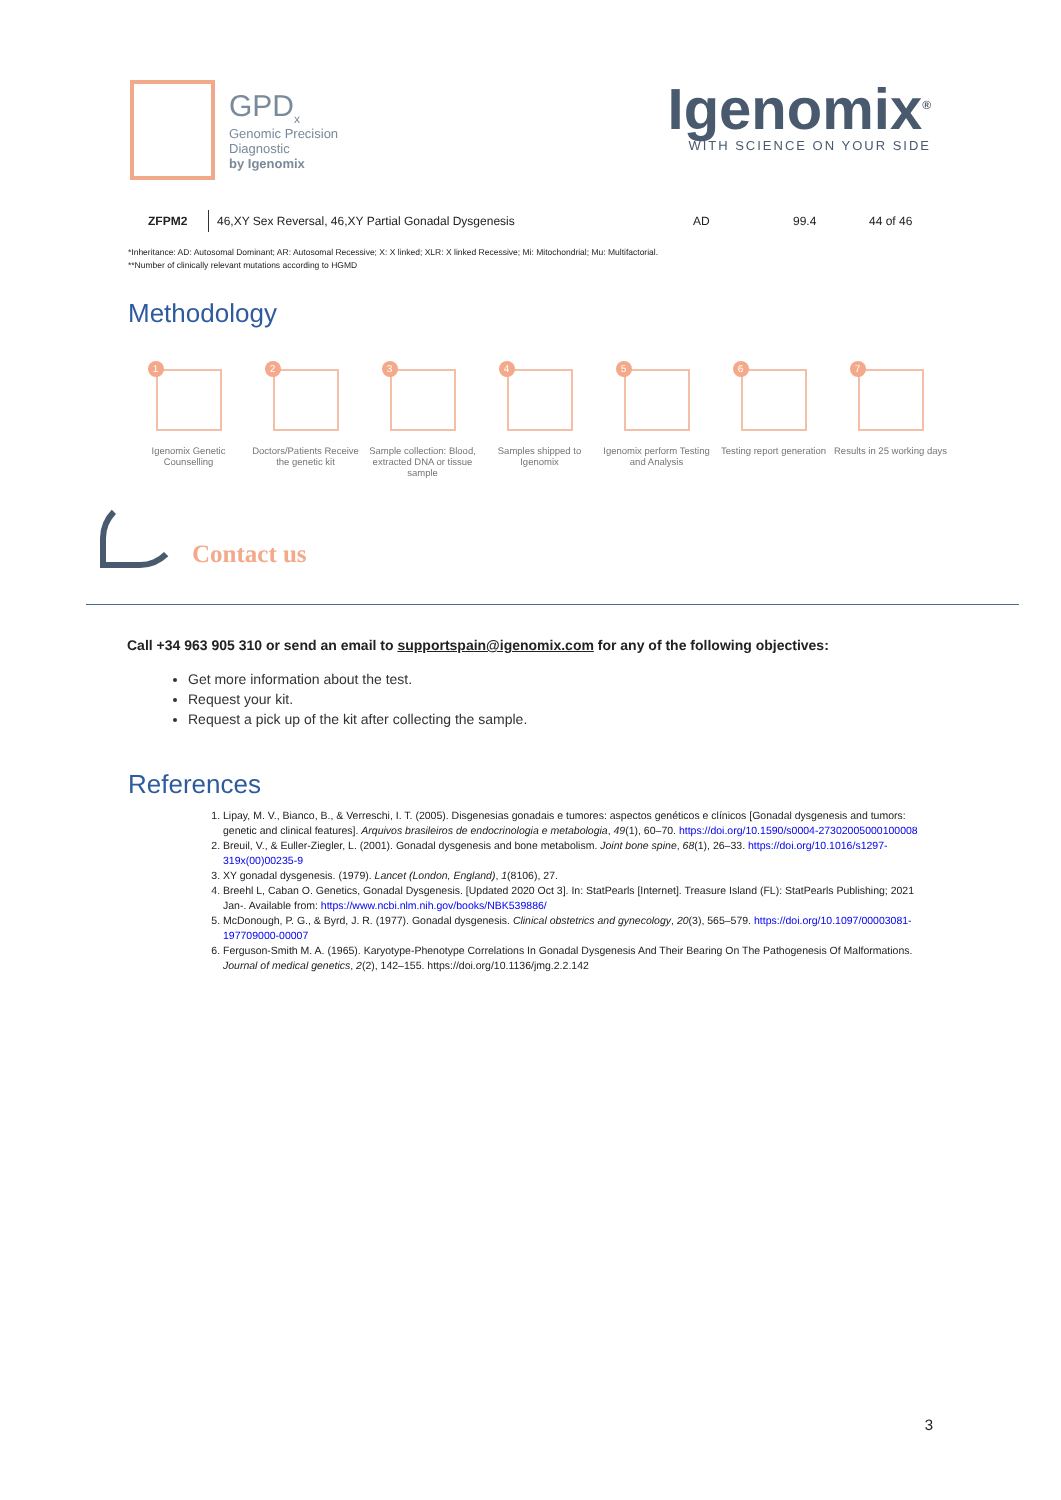GPD<sub>x</sub>
Genomic Precision
Diagnostic
by Igenomix
Igenomix<sup>®</sup>
WITH SCIENCE ON YOUR SIDE
| ZFPM2 | 46,XY Sex Reversal, 46,XY Partial Gonadal Dysgenesis | AD | 99.4 | 44 of 46 |
*Inheritance: AD: Autosomal Dominant; AR: Autosomal Recessive; X: X linked; XLR: X linked Recessive; Mi: Mitochondrial; Mu: Multifactorial.
**Number of clinically relevant mutations according to HGMD
Methodology
1
Igenomix Genetic Counselling
2
Doctors/Patients Receive the genetic kit
3
Sample collection: Blood, extracted DNA or tissue sample
4
Samples shipped to Igenomix
5
Igenomix perform Testing and Analysis
6
Testing report generation
7
Results in 25 working days
Contact us
Call +34 963 905 310 or send an email to supportspain@igenomix.com for any of the following objectives:
Get more information about the test.
Request your kit.
Request a pick up of the kit after collecting the sample.
References
1. Lipay, M. V., Bianco, B., & Verreschi, I. T. (2005). Disgenesias gonadais e tumores: aspectos genéticos e clínicos [Gonadal dysgenesis and tumors: genetic and clinical features]. Arquivos brasileiros de endocrinologia e metabologia, 49(1), 60–70. https://doi.org/10.1590/s0004-27302005000100008
2. Breuil, V., & Euller-Ziegler, L. (2001). Gonadal dysgenesis and bone metabolism. Joint bone spine, 68(1), 26–33. https://doi.org/10.1016/s1297-319x(00)00235-9
3. XY gonadal dysgenesis. (1979). Lancet (London, England), 1(8106), 27.
4. Breehl L, Caban O. Genetics, Gonadal Dysgenesis. [Updated 2020 Oct 3]. In: StatPearls [Internet]. Treasure Island (FL): StatPearls Publishing; 2021 Jan-. Available from: https://www.ncbi.nlm.nih.gov/books/NBK539886/
5. McDonough, P. G., & Byrd, J. R. (1977). Gonadal dysgenesis. Clinical obstetrics and gynecology, 20(3), 565–579. https://doi.org/10.1097/00003081-197709000-00007
6. Ferguson-Smith M. A. (1965). Karyotype-Phenotype Correlations In Gonadal Dysgenesis And Their Bearing On The Pathogenesis Of Malformations. Journal of medical genetics, 2(2), 142–155. https://doi.org/10.1136/jmg.2.2.142
3